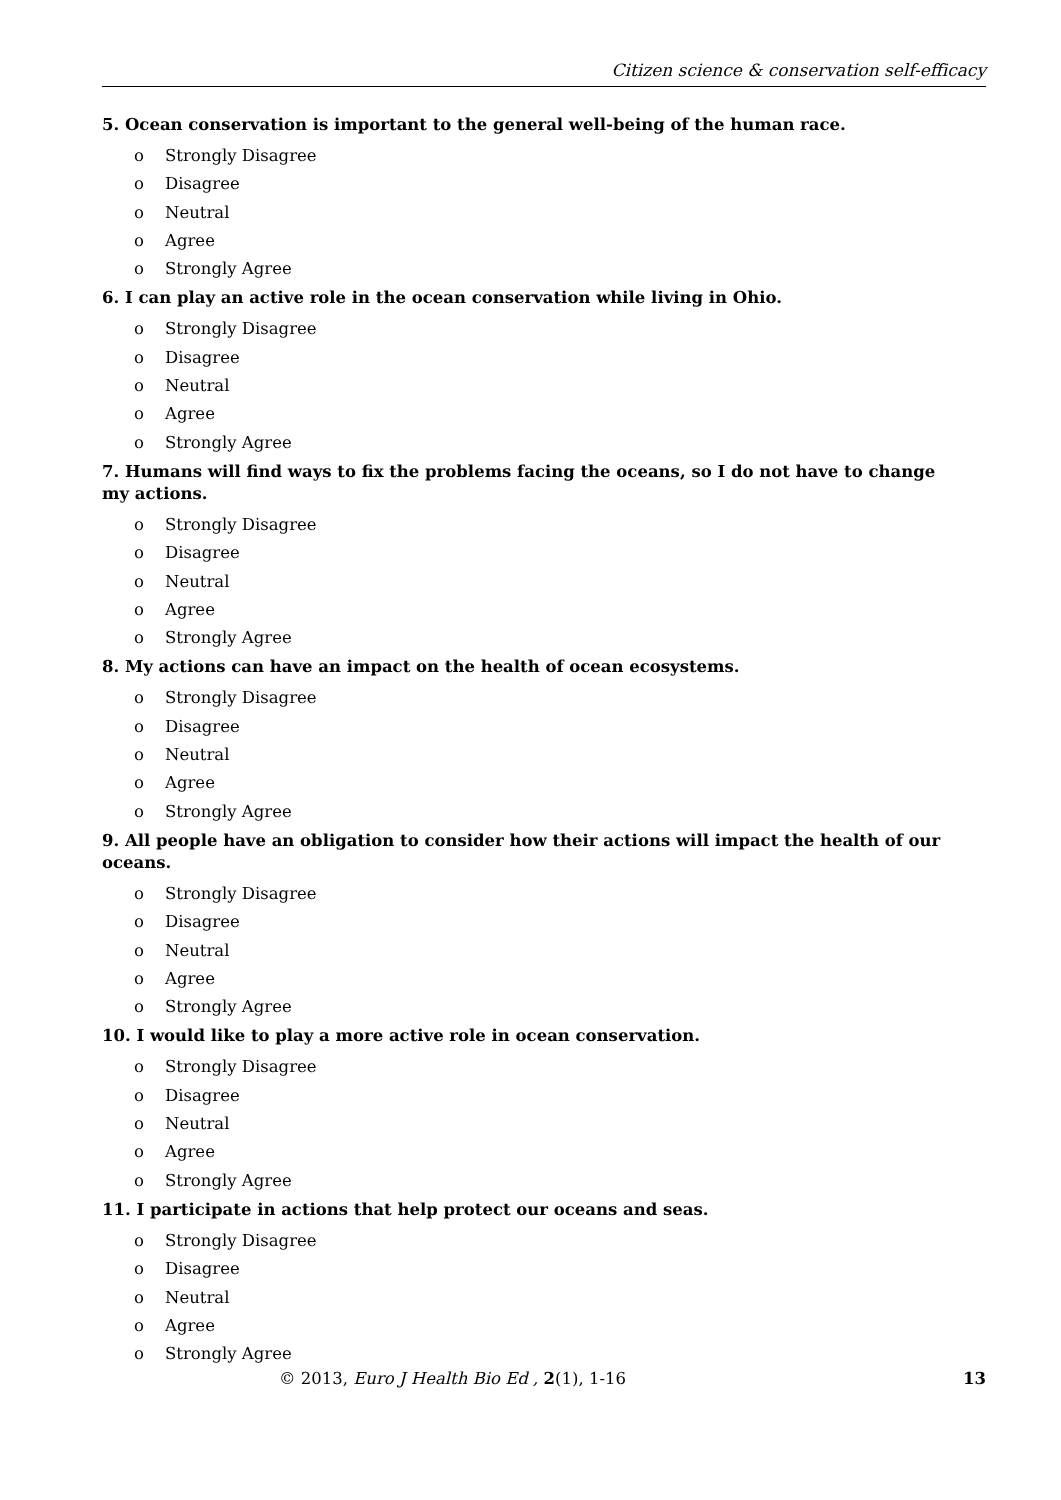Citizen science & conservation self-efficacy
5. Ocean conservation is important to the general well-being of the human race.
o Strongly Disagree
o Disagree
o Neutral
o Agree
o Strongly Agree
6. I can play an active role in the ocean conservation while living in Ohio.
o Strongly Disagree
o Disagree
o Neutral
o Agree
o Strongly Agree
7. Humans will find ways to fix the problems facing the oceans, so I do not have to change my actions.
o Strongly Disagree
o Disagree
o Neutral
o Agree
o Strongly Agree
8. My actions can have an impact on the health of ocean ecosystems.
o Strongly Disagree
o Disagree
o Neutral
o Agree
o Strongly Agree
9. All people have an obligation to consider how their actions will impact the health of our oceans.
o Strongly Disagree
o Disagree
o Neutral
o Agree
o Strongly Agree
10. I would like to play a more active role in ocean conservation.
o Strongly Disagree
o Disagree
o Neutral
o Agree
o Strongly Agree
11. I participate in actions that help protect our oceans and seas.
o Strongly Disagree
o Disagree
o Neutral
o Agree
o Strongly Agree
© 2013, Euro J Health Bio Ed , 2(1), 1-16 13